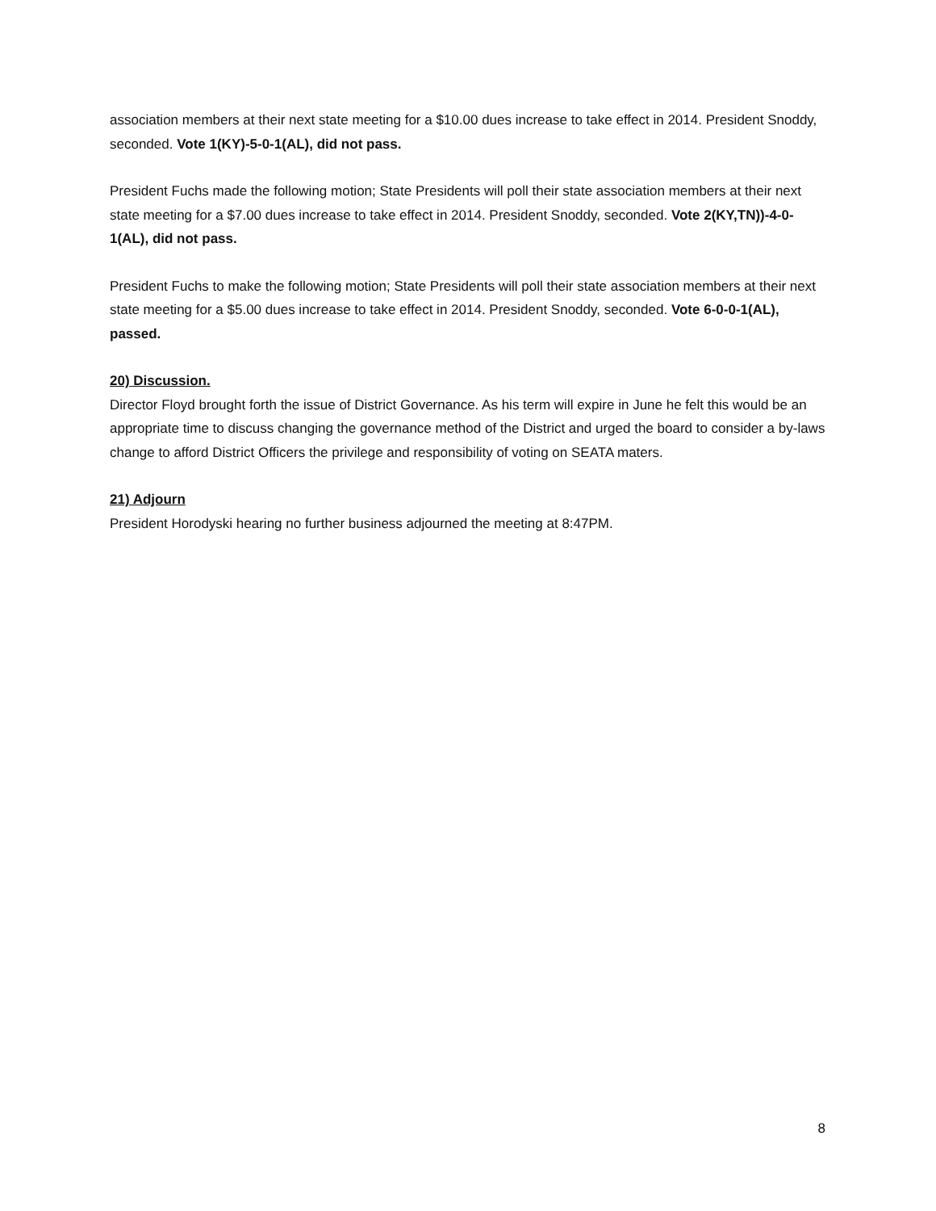association members at their next state meeting for a $10.00 dues increase to take effect in 2014. President Snoddy, seconded. Vote 1(KY)-5-0-1(AL), did not pass.
President Fuchs made the following motion; State Presidents will poll their state association members at their next state meeting for a $7.00 dues increase to take effect in 2014. President Snoddy, seconded. Vote 2(KY,TN))-4-0-1(AL), did not pass.
President Fuchs to make the following motion; State Presidents will poll their state association members at their next state meeting for a $5.00 dues increase to take effect in 2014. President Snoddy, seconded. Vote 6-0-0-1(AL), passed.
20) Discussion.
Director Floyd brought forth the issue of District Governance. As his term will expire in June he felt this would be an appropriate time to discuss changing the governance method of the District and urged the board to consider a by-laws change to afford District Officers the privilege and responsibility of voting on SEATA maters.
21) Adjourn
President Horodyski hearing no further business adjourned the meeting at 8:47PM.
8